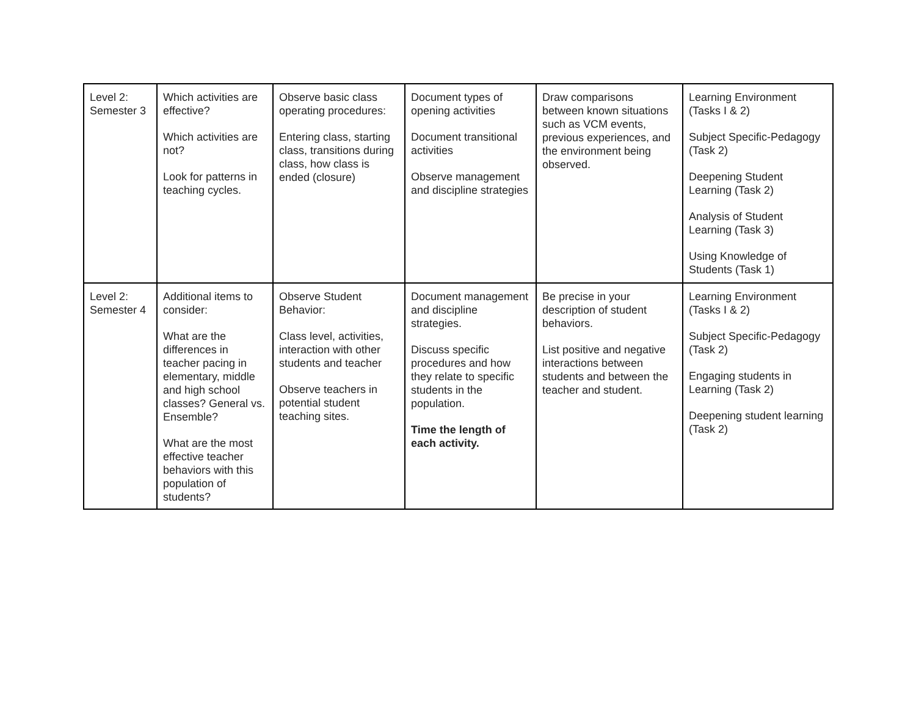| Level 2: Semester 3 | Which activities are effective? Which activities are not? Look for patterns in teaching cycles. | Observe basic class operating procedures: Entering class, starting class, transitions during class, how class is ended (closure) | Document types of opening activities Document transitional activities Observe management and discipline strategies | Draw comparisons between known situations such as VCM events, previous experiences, and the environment being observed. | Learning Environment (Tasks I & 2) Subject Specific-Pedagogy (Task 2) Deepening Student Learning (Task 2) Analysis of Student Learning (Task 3) Using Knowledge of Students (Task 1) |
| Level 2: Semester 4 | Additional items to consider: What are the differences in teacher pacing in elementary, middle and high school classes? General vs. Ensemble? What are the most effective teacher behaviors with this population of students? | Observe Student Behavior: Class level, activities, interaction with other students and teacher Observe teachers in potential student teaching sites. | Document management and discipline strategies. Discuss specific procedures and how they relate to specific students in the population. Time the length of each activity. | Be precise in your description of student behaviors. List positive and negative interactions between students and between the teacher and student. | Learning Environment (Tasks I & 2) Subject Specific-Pedagogy (Task 2) Engaging students in Learning (Task 2) Deepening student learning (Task 2) |